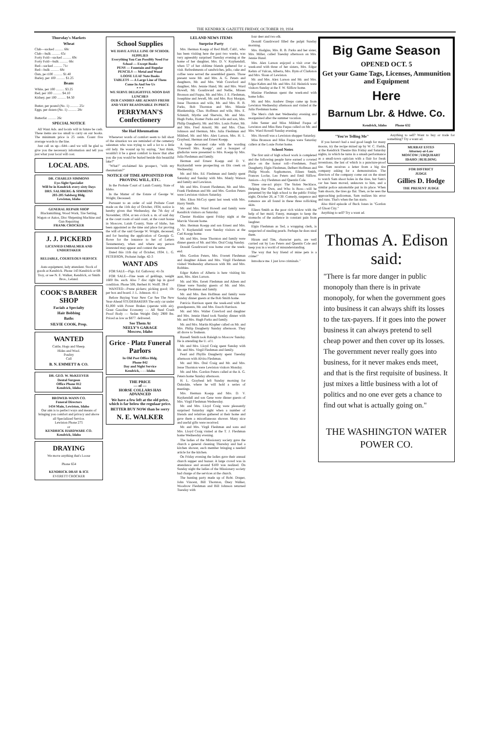THE KENDRICK GAZETTE FRIDAY, OCTOBER 19, 1934
Thursday's Markets
Wheat
Club—sacked .......... 68c
Club—bulk .......... 65c
Forty Fold—sacked .......... 69c
Forty Fold—bulk .......... 66c
Red—sacked .......... 71c
Red—bulk .......... 68c
Oats, pe r100 .......... $1.40
Barley, per 100 .......... $1.25
Beans
White, per 100 .......... $3.25
Red, per 100 .......... $4.10
Kidney, per 100 .......... $4.50
Butter, per pound (No. 1) .......... 25c
Eggs, per dozen (No. 1) .......... 28c
Butterfat .......... 26c
SPECIAL NOTICE
All Want Ads. and locals will in future be cash. These items are too small to carry on our books. The minimum price is 25 cents. Count five average words to the line.
Just call us up—644—and we will be glad to give you the necessary information and tell you just what your local will cost.
LOCAL ADS.
DR. CHARLES SIMMONS
Eye-Sight Specialist
Will be in Kendrick every sixty Days
DRS. SALSBERG & SIMMONS
203-205 Salsberg Bldg.
Lewiston, Idaho
GENERAL REPAIR SHOP
Blacksmithing, Wood Work, Tire Setting, Wagon or Autos, Disc Shrpening Machine and Gun Repairing
FRANK CROCKER
J. J. PICKERD
LICENSED EMBALMER AND UNDERTAKER
RELIABLE, COURTEOUS SERVICE
Auto equipment, lady attendant. Stock of goods at Kendrick. Phone 143 Kendrick or 6R Troy, or see N. E. Walker, Kendrick, or Smith Bros., Leland.
COOK'S BARBER SHOP
Facials a Specialty
Hair Bobbing
Baths
SILVIE COOK, Prop.
WANTED
Cattle, Hogs and Sheep.
Hides and Wool.
Poultry
Call
B. N. EMMETT & CO.
DR. GEO. W. McKEEVER
Dental Surgeon
Office Phone 812
Kendrick, Idaho
BROWER-WANN CO.
Funeral Directors
1434 Main, Lewiston, Idaho
Our aim is to perfect ways and means of bringing you comfort and privacy and above all Specialized Service.
Lewiston Phone 275
or
KENDRICK HARDWARE CO.
Kendrick, Idaho
DRAYING
We move anything that's Loose
Phone 654
KENDRICK DRAY & ICE
EVERETT CROCKER
School Supplies
WE HAVE A FULL LINE OF SCHOOL SUPPLIES
Everything You Can Possibly Need For School — Except Books
PENS — Fountain and Regular
PENCILS — Metal and Wood
LOOSE LEAF Note Books
TABLETS — A Large Line of Them
Come In And See Us
* * *
WE SERVE DELIGHTFUL NOON DAY LUNCHES
OUR CANDIES ARE ALWAYS FRESH AND VERY REASONABLE IN PRICE
PERRYMAN'S Confectionery
She Had Rheumatism
Whenever words of comfort seem to fall short of the situation we are reminded of the cemetery salesman who was trying to sell a lot to a little old lady. He wound up by saying, "Just think, wouldn't it be a great comfort to know that after you die you would be buried beside this beautiful lake?"
"What!" exclaimed his prospect, "with my rheumatism?"
NOTICE OF TIME APPOINTED FOR PROVING WILL, ETC.
In the Probate Court of Latah County, State of Idaho.
In the Matter of the Estate of George W. Wright, Deceased.
Pursuant to an order of said Probate Court made on the 11th day of October, 1934, notice is hereby given that Wednesday, the 7th day of November, 1934, at ten o'clock a. m. of said day at the court room of said court, at the court house in Moscow, Latah County, State of Idaho, has been appointed as the time and place for proving the will of the said George W. Wright, deceased, and for hearing the application of Georgia G. Rowe for the issuance to her of Letters Testamentary, when and where any person interested may appear and contest the same.
Dated this 11th day of October, 1934. L. G. PETERSON, Probatet Judge. 42-3
WANT ADS
FOR SALE—Pigs. Ed. Galloway. 41-3x
FOR SALE—Fine team of geldings, weight 1600 lbs. each. Also 7 disc right lap in good condition. Phone 508, Herbert H. Wolff. 39-tf
WANTED—Prune pickers; picking good; 10c per box and board. J. L. Johnson. 41-1
Before Buying Your New Car See The New Year-Ahead STUDEBAKERS The only car under $1,000 with Power Brakes (operate with air). Great Gasoline Economy — All Steel Crash Proof Body — Sedan Weight Only 2900 lbs. Priced as low as $877. delivered.
See Them At
NEELY'S GARAGE
Moscow, Idaho
Grice - Platz Funeral Parlors
In Old Post Office Bldg.
Phone 842
Day and Night Service
Kendrick, - - - Idaho
THE PRICE
— of —
HORSE COLLARS HAS ADVANCED
We have a few left at the old price, which is far below the regulaar price.
BETTER BUY NOW than be sorry
N. E. WALKER
LELAND NEWS ITEMS
Surprise Party
Mrs. Herman Koepp of Red Bluff, Calif., who has been visiting here the past two weeks, was very agreeably surprised Tuesday evening at the home of her daughter, Mrs. D. V. Kuykendall, when 57 of her oldtime friends gathered for a visit. Refreshments of sandwiches, jello, cake and coffee were served the assembled guests. Those present were Mr. and Mrs. A. G. Peters and daughters, Mr. and Mrs. Walt Crawford and daughter, Mrs. Jennie Hund, Mr. and Mrs. Ward Howell, Mr. Goudzward and Nellie, Misses Bronson and Fuqna, Mr. and Mrs. J. E. Fleshman, Josephine and Jewell, Mr. and Mrs. Roy Morgan, Jesse Thornton and wife, Mr. and Mrs. R. B. Parks, Bob Thornton and Mrs. Minnie Blankenship, Chas. Hoffman and wife, Mrs. E. Schmidt, Myrtle and Sherwin, Mr. and Mrs. Hugh Parks, Homer Parks and wife and son, Mrs. Philip Daugherty, Mr. and Mrs. Louis Porter, Mr. and Mrs. Fred Arnold, Mr. and Mrs. Chas. Johnson and Herman, Mrs. Julia Fleshman and Mildred, Mr. and Mrs. Alex Larson, Mrs. H. L. Graybeal, Herman and Ernest Koepp.
A large decorated cake with the wording "Farewell Mrs. Koepp", and a bouquet of gladiolus were presented to Mrs. Koepp by Mrs. Julia Fleshman and family.
Herman and Ernest Koepp and D. V. Kuykandall were prospecting on Dix creek on Wednesday.
Mr. and Mrs. Ed. Fleshman and family spent Saturday and Sunday with Mrs. Manly Watson and family and Lewiston.
Mr. and Mrs. Everett Fleshman, Mr. and Mrs. Frank Fleshman and Mr. and Mrs. Gordon Peters were Lewiston visitors Saturday.
Mrs. Elton McCoy spent last week with Mrs. Harry Smith.
Mr. and Mrs. Ward Howell and family were Kendrick visitors on Saturday.
Chester Hoskins spent Friday night at the Marvin Vincent home.
Mrs. Herman Koepp and son Ernest and Mrs. D. V. Kuykendall were Sunday visitors at the Carl Koepp home.
Mr. and Mrs. Jesse Thornton and family were dinner guests of Mr. and Mrs. Oral Craig Sunday.
Donald Goudzward was home over the week-end.
Mrs. Gordon Peters, Mrs. Everett Fleshman and daughter Aileen and Mrs. Virgil Fleshman visited Wednesday afternoon with Mr. and Mrs. Robbins.
Edgar Kehrn of Alberta is here visiting his aunt, Mrs. Alex Larson.
Mr. and Mrs. Eerett Fleshman and Aileen and Elmer were Sunday guests of Mr. and Mrs. George Fleshman and family.
Mr. and Mrs. Ben Hoffman and family were Sunday dinner guests at the Bob Smith home.
Patricia Harrison spent the week-end with her grandparents, Mr. and Mrs. Enoch Harrison.
Mr. and Mrs. Walter Crawford and daughter and Mrs. Jennie Hund took Sunday dinner with Mr. and Mrs. Hugh Parks and family.
Mr. and Mrs. Martin Klopher called on Mr. and Mrs. Philip Daugherty Sunday afternoon. They all drove to Teakean.
Russell Smith took Raleigh to Moscow Sunday. He is attending the U. of I.
Mr. and Mrs. Lloyd Craig spent Sunday with Mr. and Mrs. Virgil Fleshman and family.
Pearl and Phyllis Daugherty spent Tuesday afternoon with Alvira Fleshman.
Mr. and Mrs. Oral Craig and Mr. and Mrs. Jesse Thornton were Lewiston visitors Monday.
Mr. and Mrs. Gordon Peters called at the A. G. Peters home Sunday afternoon.
H. L. Graybeal left Sunday morning for Oaksdale, where he will hold a series of meetings.
Mrs. Herman Koepp and Mrs. D. V. Kuykendall and son Gene were dinner guests of Mrs. Virgil Fleshman Wednesday.
Mr. and Mrs. Lloyd Craig were pleasantly surprised Saturday night when a number of friends and relatives gathered at their home and gave them a miscellaneous shower. Many nice and useful gifts were received.
Mr. and Mrs. Virgil Fleshman and sons and Mrs. Lloyd Craig visited at the T. J. Fleshman home Wednesday evening.
The ladies of the Missionary society gave the church a general cleaning Thursday and had a kitchen shower, each member bringing a needed article for the kitchen.
On Friday evening the ladies gave their annual church supper and bazaar. A large crowd was in attendance and around $100 was realized. On Sunday night the ladies of the Missionary society had charge of the services at the church.
The hunting party made up of Robt. Draper, John Vincent, Bill Thornton, Oney Walker, Woodrow Fleshman and Bill Johnson returned Tuesday with
four deer and two elk.
Donald Gaudzward filled the pulpit Sunday morning.
Mrs. Hodgins, Mrs. R. B. Parks and her sister, Mrs. Miller, called Tuesday afternoon on Mrs. Jennie Hund.
Mrs. Alex Larson enjoyed a visit over the week-end with three of her sisters, Mrs. Edgar Kehrn of Vulcan, Alberta, Mrs. Bym of Clarkston and Mrs. Sloan of Lewiston.
Mr. and Mrs. Alex Larson and Mr. and Mrs. Edgar Kehrn and Mr. and Mrs. Ed. Heinrick were visitors Sunday at the F. W. Silflow home.
Maxine Fleshman spent the week-end with home folks.
Mr. and Mrs. Andrew Dreps came up from Lewiston Wednesday afternoon and visited at the Julia Fleshman home.
The Men's club met Wednesday evening and reorganized after the summer vacation.
John Senter and Miss Mildred Fuqua of Lewiston and Miss Reta Fuqua called on Mr. and Mrs. Ward Howell Sunday evening.
Mrs. Howell was a Lewiston shopper Saturday.
Miss Bronson and Miss Fuqua were Saturday callers at the Louie Porter home.
School Notes
The first unit of high school work is completed and the following people have earned a coveted place on the honor roll—Freshmen, Pearl Daugherty, Elgin Fleshman, Delbert Hoffman and Philip Woods. Sophomores, Eileen Smith, Frances Locke, Leo Peters and Emil Silflow. Juniors—Joy Fleshman and Quentin Cole.
Three one-act plays: The Stolen Necklace, Helping Her Own, and Who Is Boss—will be presented by the high school to the public Friday night, October 26, at 7:30. Comedy, suspence and romance are all found in these three rollicking skits.
Eileen Smith as the poor rich widow with the help of her maid, Fanny, manages to keep the stomachs of the audience in constant pain from laughter.
Elgin Fleshman as Ted, a wrapping clerk, is suspected of stealing pearls. Perhaps he does steal them.
Hiram and Tim, character parts, are well carried out by Leo Peters and Quentin Cole and keep you in a world of misunderstanding.
The way that boy friend of mine pets is a crime!"
Introduce me. I just love criminals."
Big Game Season
OPENED OCT. 5
Get your Game Tags, Licenses, Ammunition and Equipment
Here
Barnum Lbr. & Hdwe. Co.
Kendrick, Idaho Phone 632
"You're Telling Me"
If you haven't had a real good laugh for many moons, try the recipe mixed up by W. C. Fields, at the Kendrick Theatre this Friday and Saturday nights, in which he turns in a smash performance as a small-town optician with a flair for freak inventions, the last of which is a puncture-proof tire. Sam receives a letter from a big tire company asking for a demonstration. The directors of the company come out on the street to watch Sam shoot holes in the tires, but Sam's car has been moved, unknown to him, and a similar police automobile put in its place. When Sam shoots, the tires go flat. Then, as he sees the approaching policeman, Sam realizes his error and runs. That's when the fun starts.
Also third episode of Buck Jones in "Gordon of Ghost City."
Anything to sell? Try a want ad.
Anything to sell? Want to buy or trade for something? Try a want ad.
MURRAY ESTES
Attorney-at-Law
MOSCOW | URQUHART
IDAHO | BUILDING
FOR DISTRICT
JUDGE
Gillies D. Hodge
THE PRESENT JUDGE
Thomas A. Edison said:
"There is far more danger in public monopoly than there is in private monopoly, for when the government goes into business it can always shift its losses to the tax-payers. If it goes into the power business it can always pretend to sell cheap power and then cover up its losses. The government never really goes into business, for it never makes ends meet, and that is the first requisite of business. It just mixes a little business with a lot of politics and no one ever gets a chance to find out what is actually going on."
THE WASHINGTON WATER POWER CO.